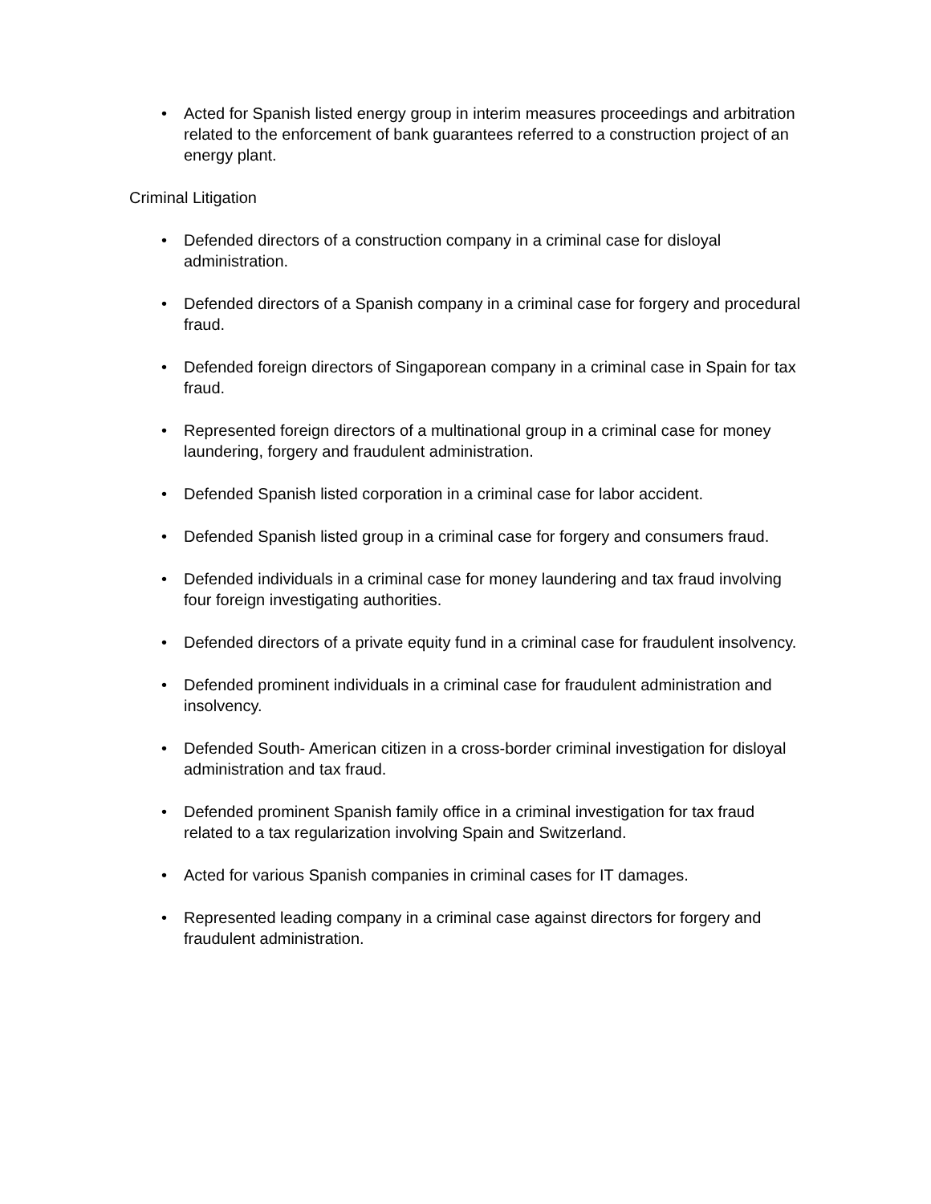• Acted for Spanish listed energy group in interim measures proceedings and arbitration related to the enforcement of bank guarantees referred to a construction project of an energy plant.
Criminal Litigation
• Defended directors of a construction company in a criminal case for disloyal administration.
• Defended directors of a Spanish company in a criminal case for forgery and procedural fraud.
• Defended foreign directors of Singaporean company in a criminal case in Spain for tax fraud.
• Represented foreign directors of a multinational group in a criminal case for money laundering, forgery and fraudulent administration.
• Defended Spanish listed corporation in a criminal case for labor accident.
• Defended Spanish listed group in a criminal case for forgery and consumers fraud.
• Defended individuals in a criminal case for money laundering and tax fraud involving four foreign investigating authorities.
• Defended directors of a private equity fund in a criminal case for fraudulent insolvency.
• Defended prominent individuals in a criminal case for fraudulent administration and insolvency.
• Defended South- American citizen in a cross-border criminal investigation for disloyal administration and tax fraud.
• Defended prominent Spanish family office in a criminal investigation for tax fraud related to a tax regularization involving Spain and Switzerland.
• Acted for various Spanish companies in criminal cases for IT damages.
• Represented leading company in a criminal case against directors for forgery and fraudulent administration.